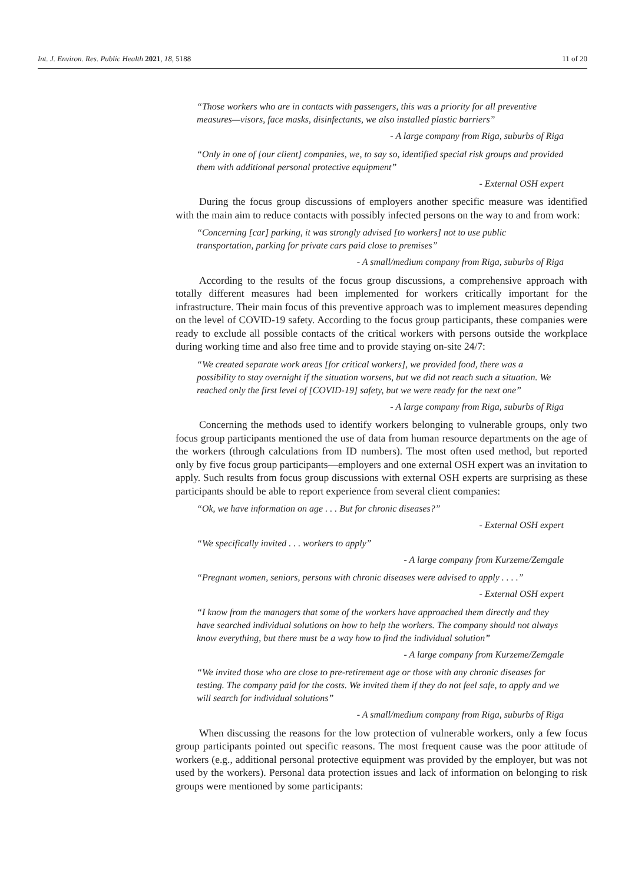Int. J. Environ. Res. Public Health 2021, 18, 5188 11 of 20
“Those workers who are in contacts with passengers, this was a priority for all preventive measures—visors, face masks, disinfectants, we also installed plastic barriers”
- A large company from Riga, suburbs of Riga
“Only in one of [our client] companies, we, to say so, identified special risk groups and provided them with additional personal protective equipment”
- External OSH expert
During the focus group discussions of employers another specific measure was identified with the main aim to reduce contacts with possibly infected persons on the way to and from work:
“Concerning [car] parking, it was strongly advised [to workers] not to use public transportation, parking for private cars paid close to premises”
- A small/medium company from Riga, suburbs of Riga
According to the results of the focus group discussions, a comprehensive approach with totally different measures had been implemented for workers critically important for the infrastructure. Their main focus of this preventive approach was to implement measures depending on the level of COVID-19 safety. According to the focus group participants, these companies were ready to exclude all possible contacts of the critical workers with persons outside the workplace during working time and also free time and to provide staying on-site 24/7:
“We created separate work areas [for critical workers], we provided food, there was a possibility to stay overnight if the situation worsens, but we did not reach such a situation. We reached only the first level of [COVID-19] safety, but we were ready for the next one”
- A large company from Riga, suburbs of Riga
Concerning the methods used to identify workers belonging to vulnerable groups, only two focus group participants mentioned the use of data from human resource departments on the age of the workers (through calculations from ID numbers). The most often used method, but reported only by five focus group participants—employers and one external OSH expert was an invitation to apply. Such results from focus group discussions with external OSH experts are surprising as these participants should be able to report experience from several client companies:
“Ok, we have information on age . . . But for chronic diseases?”
- External OSH expert
“We specifically invited . . . workers to apply”
- A large company from Kurzeme/Zemgale
“Pregnant women, seniors, persons with chronic diseases were advised to apply . . . .”
- External OSH expert
“I know from the managers that some of the workers have approached them directly and they have searched individual solutions on how to help the workers. The company should not always know everything, but there must be a way how to find the individual solution”
- A large company from Kurzeme/Zemgale
“We invited those who are close to pre-retirement age or those with any chronic diseases for testing. The company paid for the costs. We invited them if they do not feel safe, to apply and we will search for individual solutions”
- A small/medium company from Riga, suburbs of Riga
When discussing the reasons for the low protection of vulnerable workers, only a few focus group participants pointed out specific reasons. The most frequent cause was the poor attitude of workers (e.g., additional personal protective equipment was provided by the employer, but was not used by the workers). Personal data protection issues and lack of information on belonging to risk groups were mentioned by some participants: